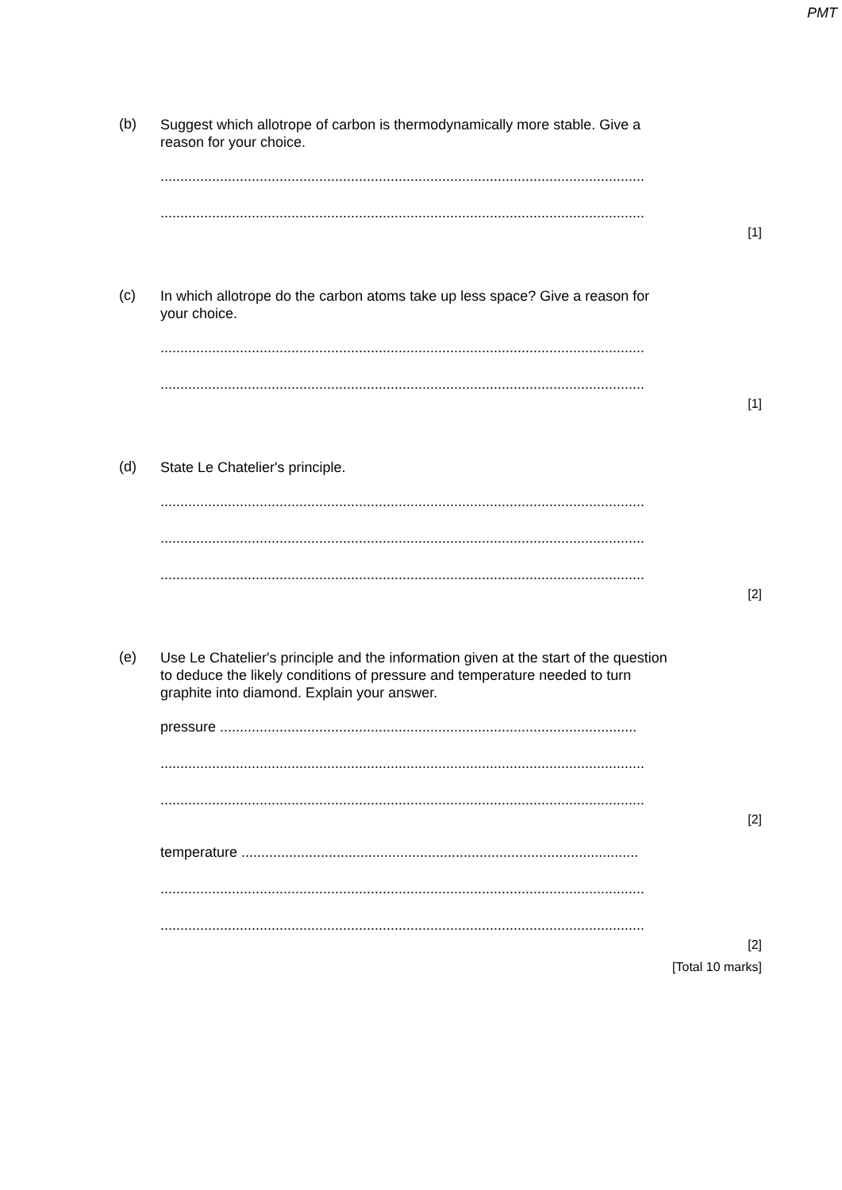PMT
(b)
Suggest which allotrope of carbon is thermodynamically more stable. Give a
reason for your choice.
..........................................................................................................................
..........................................................................................................................
[1]
(c)
In which allotrope do the carbon atoms take up less space? Give a reason for
your choice.
..........................................................................................................................
..........................................................................................................................
[1]
(d)
State Le Chatelier's principle.
..........................................................................................................................
..........................................................................................................................
..........................................................................................................................
[2]
(e)
Use Le Chatelier's principle and the information given at the start of the question
to deduce the likely conditions of pressure and temperature needed to turn
graphite into diamond. Explain your answer.
pressure .........................................................................................................
..........................................................................................................................
..........................................................................................................................
[2]
temperature ....................................................................................................
..........................................................................................................................
..........................................................................................................................
[2]
[Total 10 marks]